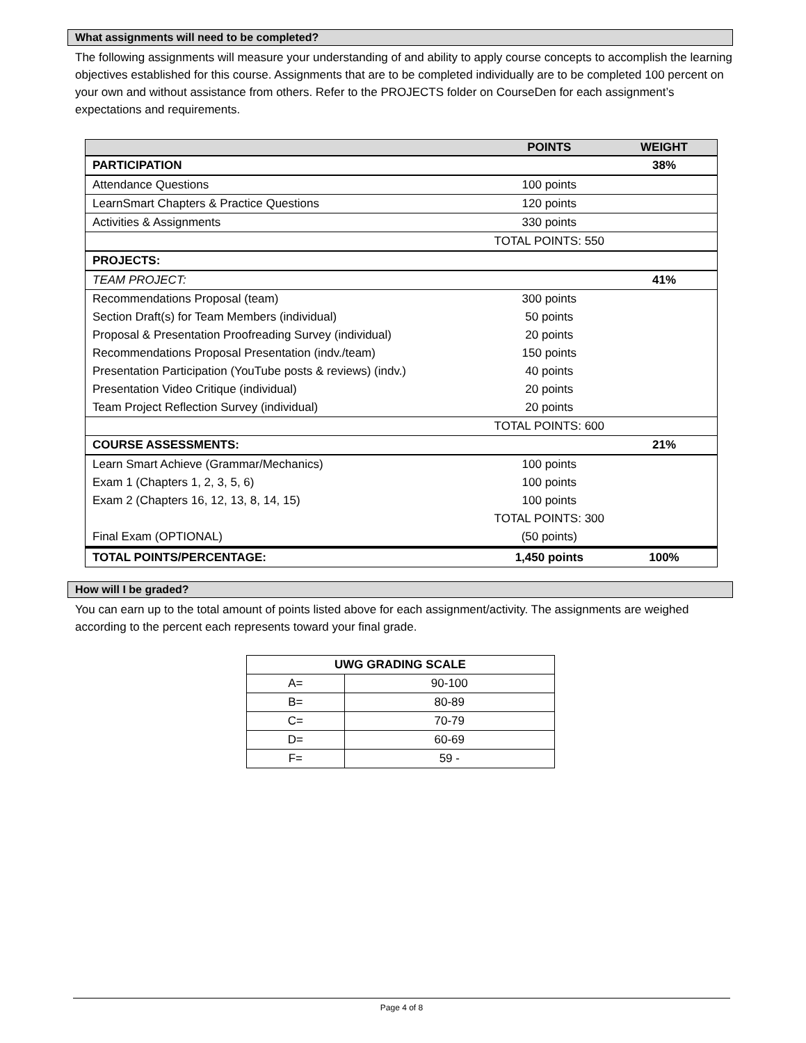What assignments will need to be completed?
The following assignments will measure your understanding of and ability to apply course concepts to accomplish the learning objectives established for this course. Assignments that are to be completed individually are to be completed 100 percent on your own and without assistance from others. Refer to the PROJECTS folder on CourseDen for each assignment’s expectations and requirements.
| | POINTS | WEIGHT |
| --- | --- | --- |
| PARTICIPATION | | 38% |
| Attendance Questions | 100 points | |
| LearnSmart Chapters & Practice Questions | 120 points | |
| Activities & Assignments | 330 points | |
| | TOTAL POINTS: 550 | |
| PROJECTS: | | |
| TEAM PROJECT: | | 41% |
| Recommendations Proposal (team) | 300 points | |
| Section Draft(s) for Team Members (individual) | 50 points | |
| Proposal & Presentation Proofreading Survey (individual) | 20 points | |
| Recommendations Proposal Presentation (indv./team) | 150 points | |
| Presentation Participation (YouTube posts & reviews) (indv.) | 40 points | |
| Presentation Video Critique (individual) | 20 points | |
| Team Project Reflection Survey (individual) | 20 points | |
| | TOTAL POINTS: 600 | |
| COURSE ASSESSMENTS: | | 21% |
| Learn Smart Achieve (Grammar/Mechanics) | 100 points | |
| Exam 1 (Chapters 1, 2, 3, 5, 6) | 100 points | |
| Exam 2 (Chapters 16, 12, 13, 8, 14, 15) | 100 points | |
| | TOTAL POINTS: 300 | |
| Final Exam (OPTIONAL) | (50 points) | |
| TOTAL POINTS/PERCENTAGE: | 1,450 points | 100% |
How will I be graded?
You can earn up to the total amount of points listed above for each assignment/activity. The assignments are weighed according to the percent each represents toward your final grade.
| UWG GRADING SCALE | |
| --- | --- |
| A= | 90-100 |
| B= | 80-89 |
| C= | 70-79 |
| D= | 60-69 |
| F= | 59 - |
Page 4 of 8